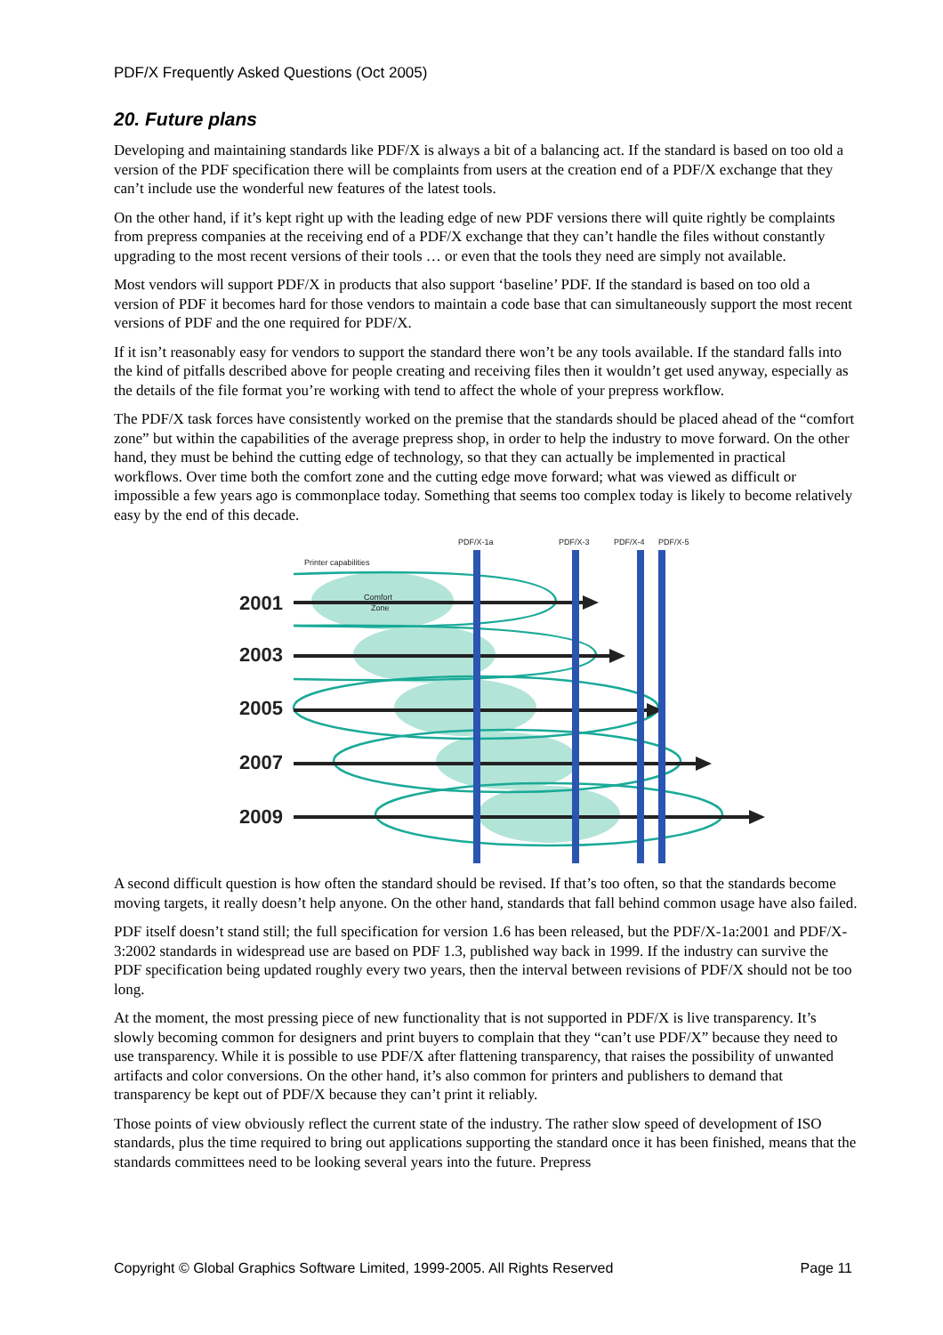PDF/X Frequently Asked Questions (Oct 2005)
20. Future plans
Developing and maintaining standards like PDF/X is always a bit of a balancing act. If the standard is based on too old a version of the PDF specification there will be complaints from users at the creation end of a PDF/X exchange that they can’t include use the wonderful new features of the latest tools.
On the other hand, if it’s kept right up with the leading edge of new PDF versions there will quite rightly be complaints from prepress companies at the receiving end of a PDF/X exchange that they can’t handle the files without constantly upgrading to the most recent versions of their tools … or even that the tools they need are simply not available.
Most vendors will support PDF/X in products that also support ‘baseline’ PDF. If the standard is based on too old a version of PDF it becomes hard for those vendors to maintain a code base that can simultaneously support the most recent versions of PDF and the one required for PDF/X.
If it isn’t reasonably easy for vendors to support the standard there won’t be any tools available. If the standard falls into the kind of pitfalls described above for people creating and receiving files then it wouldn’t get used anyway, especially as the details of the file format you’re working with tend to affect the whole of your prepress workflow.
The PDF/X task forces have consistently worked on the premise that the standards should be placed ahead of the “comfort zone” but within the capabilities of the average prepress shop, in order to help the industry to move forward. On the other hand, they must be behind the cutting edge of technology, so that they can actually be implemented in practical workflows. Over time both the comfort zone and the cutting edge move forward; what was viewed as difficult or impossible a few years ago is commonplace today. Something that seems too complex today is likely to become relatively easy by the end of this decade.
PDF/X-1a
PDF/X-3
PDF/X-4
PDF/X-5
Printer capabilities
Comfort
Zone
2001
2003
2005
2007
2009
A second difficult question is how often the standard should be revised. If that’s too often, so that the standards become moving targets, it really doesn’t help anyone. On the other hand, standards that fall behind common usage have also failed.
PDF itself doesn’t stand still; the full specification for version 1.6 has been released, but the PDF/X-1a:2001 and PDF/X-3:2002 standards in widespread use are based on PDF 1.3, published way back in 1999. If the industry can survive the PDF specification being updated roughly every two years, then the interval between revisions of PDF/X should not be too long.
At the moment, the most pressing piece of new functionality that is not supported in PDF/X is live transparency. It’s slowly becoming common for designers and print buyers to complain that they “can’t use PDF/X” because they need to use transparency. While it is possible to use PDF/X after flattening transparency, that raises the possibility of unwanted artifacts and color conversions. On the other hand, it’s also common for printers and publishers to demand that transparency be kept out of PDF/X because they can’t print it reliably.
Those points of view obviously reflect the current state of the industry. The rather slow speed of development of ISO standards, plus the time required to bring out applications supporting the standard once it has been finished, means that the standards committees need to be looking several years into the future. Prepress
Copyright © Global Graphics Software Limited, 1999-2005. All Rights Reserved Page 11